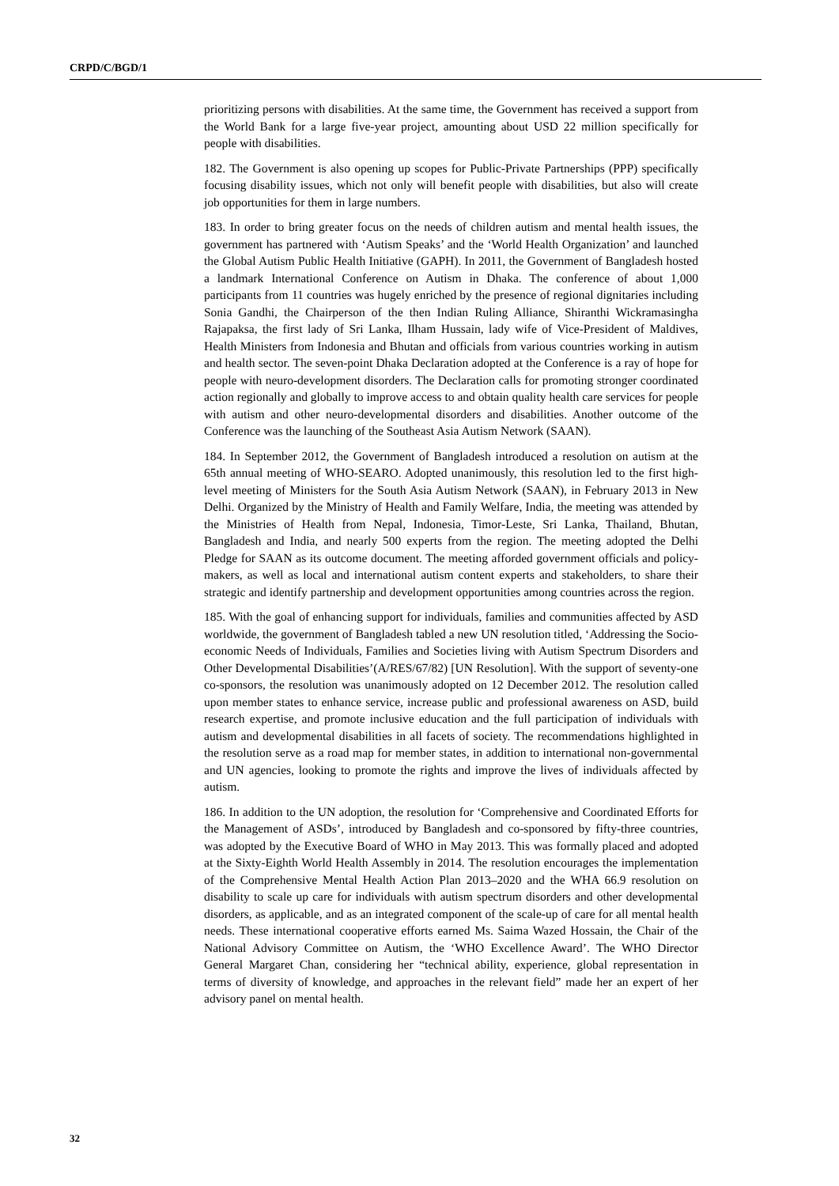CRPD/C/BGD/1
prioritizing persons with disabilities. At the same time, the Government has received a support from the World Bank for a large five-year project, amounting about USD 22 million specifically for people with disabilities.
182. The Government is also opening up scopes for Public-Private Partnerships (PPP) specifically focusing disability issues, which not only will benefit people with disabilities, but also will create job opportunities for them in large numbers.
183. In order to bring greater focus on the needs of children autism and mental health issues, the government has partnered with ‘Autism Speaks’ and the ‘World Health Organization’ and launched the Global Autism Public Health Initiative (GAPH). In 2011, the Government of Bangladesh hosted a landmark International Conference on Autism in Dhaka. The conference of about 1,000 participants from 11 countries was hugely enriched by the presence of regional dignitaries including Sonia Gandhi, the Chairperson of the then Indian Ruling Alliance, Shiranthi Wickramasingha Rajapaksa, the first lady of Sri Lanka, Ilham Hussain, lady wife of Vice-President of Maldives, Health Ministers from Indonesia and Bhutan and officials from various countries working in autism and health sector. The seven-point Dhaka Declaration adopted at the Conference is a ray of hope for people with neuro-development disorders. The Declaration calls for promoting stronger coordinated action regionally and globally to improve access to and obtain quality health care services for people with autism and other neuro-developmental disorders and disabilities. Another outcome of the Conference was the launching of the Southeast Asia Autism Network (SAAN).
184. In September 2012, the Government of Bangladesh introduced a resolution on autism at the 65th annual meeting of WHO-SEARO. Adopted unanimously, this resolution led to the first high-level meeting of Ministers for the South Asia Autism Network (SAAN), in February 2013 in New Delhi. Organized by the Ministry of Health and Family Welfare, India, the meeting was attended by the Ministries of Health from Nepal, Indonesia, Timor-Leste, Sri Lanka, Thailand, Bhutan, Bangladesh and India, and nearly 500 experts from the region. The meeting adopted the Delhi Pledge for SAAN as its outcome document. The meeting afforded government officials and policy-makers, as well as local and international autism content experts and stakeholders, to share their strategic and identify partnership and development opportunities among countries across the region.
185. With the goal of enhancing support for individuals, families and communities affected by ASD worldwide, the government of Bangladesh tabled a new UN resolution titled, ‘Addressing the Socio-economic Needs of Individuals, Families and Societies living with Autism Spectrum Disorders and Other Developmental Disabilities’(A/RES/67/82) [UN Resolution]. With the support of seventy-one co-sponsors, the resolution was unanimously adopted on 12 December 2012. The resolution called upon member states to enhance service, increase public and professional awareness on ASD, build research expertise, and promote inclusive education and the full participation of individuals with autism and developmental disabilities in all facets of society. The recommendations highlighted in the resolution serve as a road map for member states, in addition to international non-governmental and UN agencies, looking to promote the rights and improve the lives of individuals affected by autism.
186. In addition to the UN adoption, the resolution for ‘Comprehensive and Coordinated Efforts for the Management of ASDs’, introduced by Bangladesh and co-sponsored by fifty-three countries, was adopted by the Executive Board of WHO in May 2013. This was formally placed and adopted at the Sixty-Eighth World Health Assembly in 2014. The resolution encourages the implementation of the Comprehensive Mental Health Action Plan 2013–2020 and the WHA 66.9 resolution on disability to scale up care for individuals with autism spectrum disorders and other developmental disorders, as applicable, and as an integrated component of the scale-up of care for all mental health needs. These international cooperative efforts earned Ms. Saima Wazed Hossain, the Chair of the National Advisory Committee on Autism, the ‘WHO Excellence Award’. The WHO Director General Margaret Chan, considering her “technical ability, experience, global representation in terms of diversity of knowledge, and approaches in the relevant field” made her an expert of her advisory panel on mental health.
32